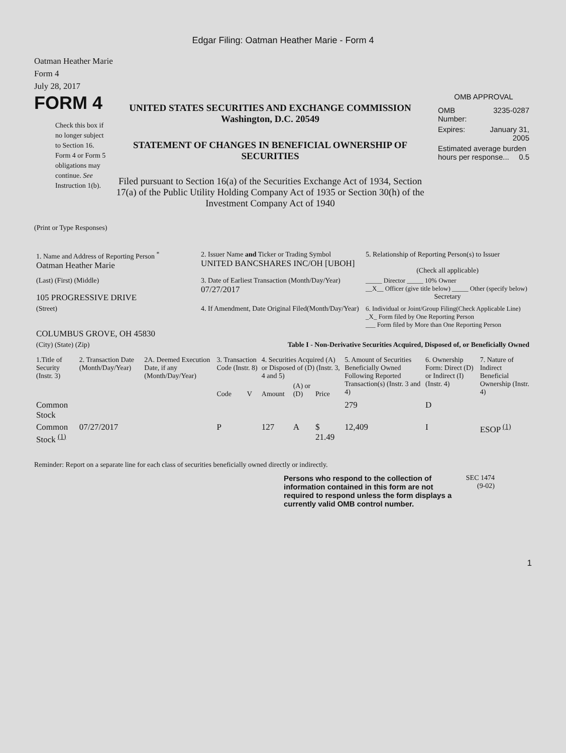Edgar Filing: Oatman Heather Marie - Form 4
Oatman Heather Marie
Form 4
July 28, 2017
FORM 4
Check this box if no longer subject to Section 16. Form 4 or Form 5 obligations may continue. See Instruction 1(b).
UNITED STATES SECURITIES AND EXCHANGE COMMISSION
Washington, D.C. 20549
STATEMENT OF CHANGES IN BENEFICIAL OWNERSHIP OF SECURITIES
Filed pursuant to Section 16(a) of the Securities Exchange Act of 1934, Section 17(a) of the Public Utility Holding Company Act of 1935 or Section 30(h) of the Investment Company Act of 1940
OMB APPROVAL
| OMB Number: | 3235-0287 |
| Expires: | January 31, 2005 |
| Estimated average burden hours per response... 0.5 | |
(Print or Type Responses)
| 1. Name and Address of Reporting Person <sup>*</sup> Oatman Heather Marie | 2. Issuer Name and Ticker or Trading Symbol UNITED BANCSHARES INC/OH [UBOH] | 5. Relationship of Reporting Person(s) to Issuer (Check all applicable) |
| (Last) (First) (Middle) 105 PROGRESSIVE DRIVE | 3. Date of Earliest Transaction (Month/Day/Year) 07/27/2017 | _____ Director _____ 10% Owner __X__ Officer (give title below) _____ Other (specify below) Secretary |
| (Street) COLUMBUS GROVE, OH 45830 | 4. If Amendment, Date Original Filed(Month/Day/Year) | 6. Individual or Joint/Group Filing(Check Applicable Line) _X_ Form filed by One Reporting Person ___ Form filed by More than One Reporting Person |
| (City) (State) (Zip) | Table I - Non-Derivative Securities Acquired, Disposed of, or Beneficially Owned | |
| 1.Title of Security (Instr. 3) | 2. Transaction Date (Month/Day/Year) | 2A. Deemed Execution Date, if any (Month/Day/Year) | 3. Transaction Code (Instr. 8) | | 4. Securities Acquired (A) or Disposed of (D) (Instr. 3, 4 and 5) | | | 5. Amount of Securities Beneficially Owned Following Reported Transaction(s) (Instr. 3 and 4) | 6. Ownership Form: Direct (D) or Indirect (I) (Instr. 4) | 7. Nature of Indirect Beneficial Ownership (Instr. 4) |
| --- | --- | --- | --- | --- | --- | --- | --- | --- | --- | --- |
| | | | Code | V | Amount | (A) or (D) | Price | | | |
| Common Stock | | | | | | | | 279 | D | |
| Common Stock <sup>(1)</sup> | 07/27/2017 | | P | | 127 | A | $ 21.49 | 12,409 | I | ESOP <sup>(1)</sup> |
Reminder: Report on a separate line for each class of securities beneficially owned directly or indirectly.
Persons who respond to the collection of information contained in this form are not required to respond unless the form displays a currently valid OMB control number.
SEC 1474
(9-02)
1